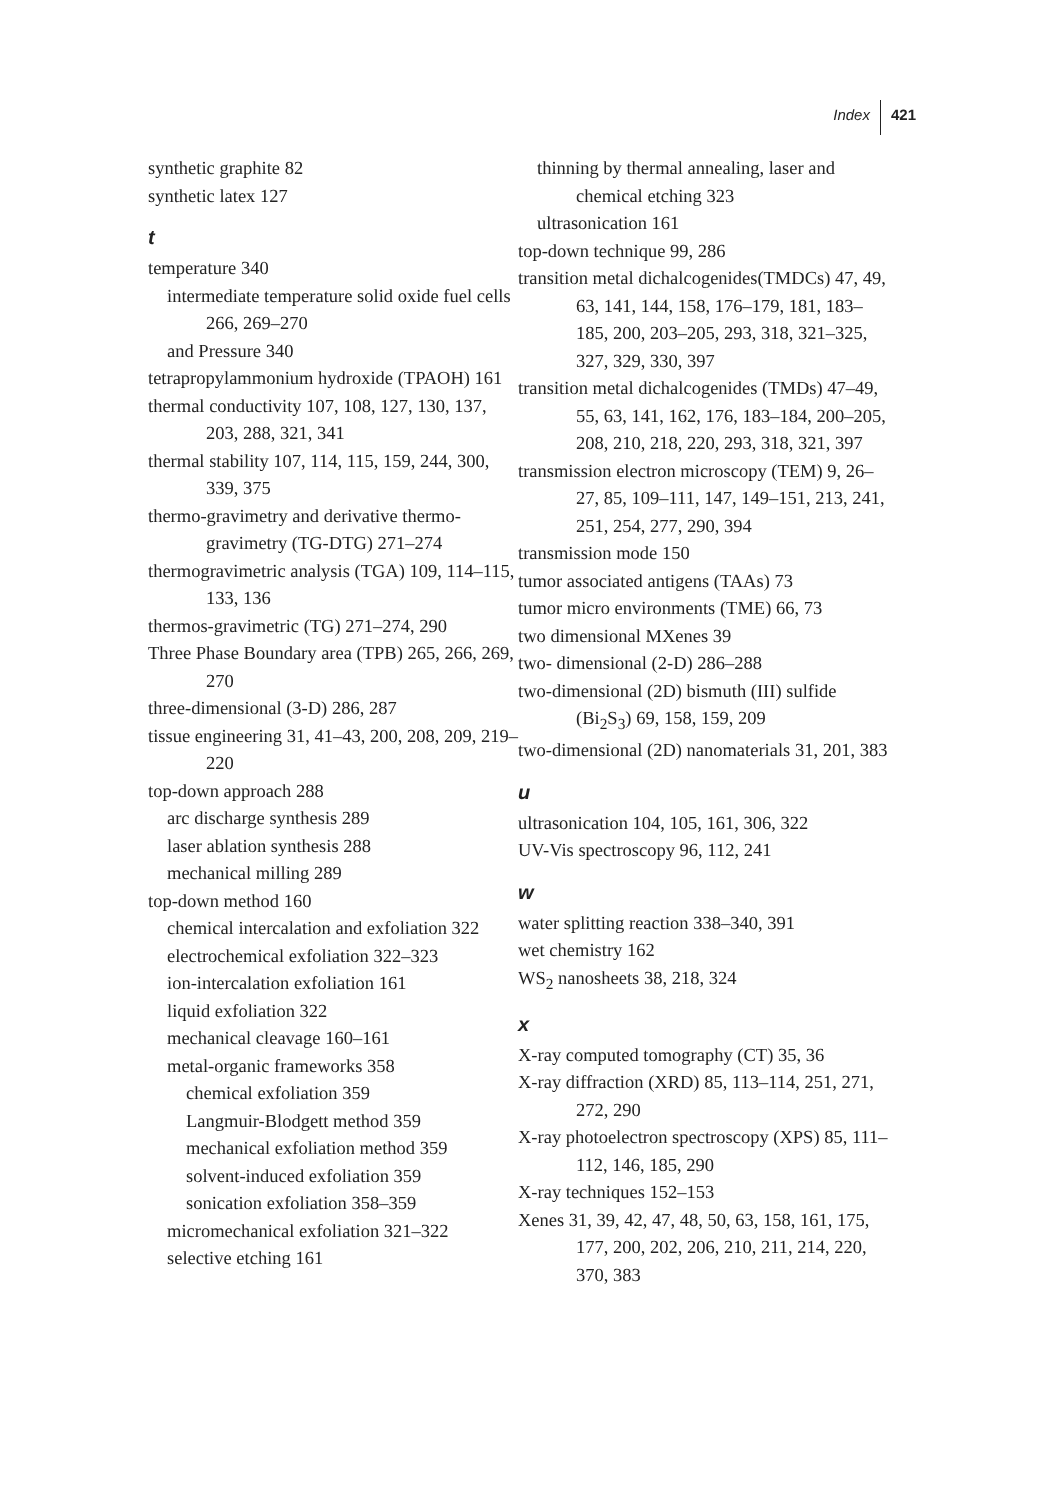Index 421
synthetic graphite 82
synthetic latex 127
t
temperature 340
intermediate temperature solid oxide fuel cells 266, 269–270
and Pressure 340
tetrapropylammonium hydroxide (TPAOH) 161
thermal conductivity 107, 108, 127, 130, 137, 203, 288, 321, 341
thermal stability 107, 114, 115, 159, 244, 300, 339, 375
thermo-gravimetry and derivative thermo-gravimetry (TG-DTG) 271–274
thermogravimetric analysis (TGA) 109, 114–115, 133, 136
thermos-gravimetric (TG) 271–274, 290
Three Phase Boundary area (TPB) 265, 266, 269, 270
three-dimensional (3-D) 286, 287
tissue engineering 31, 41–43, 200, 208, 209, 219–220
top-down approach 288
arc discharge synthesis 289
laser ablation synthesis 288
mechanical milling 289
top-down method 160
chemical intercalation and exfoliation 322
electrochemical exfoliation 322–323
ion-intercalation exfoliation 161
liquid exfoliation 322
mechanical cleavage 160–161
metal-organic frameworks 358
chemical exfoliation 359
Langmuir-Blodgett method 359
mechanical exfoliation method 359
solvent-induced exfoliation 359
sonication exfoliation 358–359
micromechanical exfoliation 321–322
selective etching 161
thinning by thermal annealing, laser and chemical etching 323
ultrasonication 161
top-down technique 99, 286
transition metal dichalcogenides(TMDCs) 47, 49, 63, 141, 144, 158, 176–179, 181, 183–185, 200, 203–205, 293, 318, 321–325, 327, 329, 330, 397
transition metal dichalcogenides (TMDs) 47–49, 55, 63, 141, 162, 176, 183–184, 200–205, 208, 210, 218, 220, 293, 318, 321, 397
transmission electron microscopy (TEM) 9, 26–27, 85, 109–111, 147, 149–151, 213, 241, 251, 254, 277, 290, 394
transmission mode 150
tumor associated antigens (TAAs) 73
tumor micro environments (TME) 66, 73
two dimensional MXenes 39
two- dimensional (2-D) 286–288
two-dimensional (2D) bismuth (III) sulfide (Bi<sub>2</sub>S<sub>3</sub>) 69, 158, 159, 209
two-dimensional (2D) nanomaterials 31, 201, 383
u
ultrasonication 104, 105, 161, 306, 322
UV-Vis spectroscopy 96, 112, 241
w
water splitting reaction 338–340, 391
wet chemistry 162
WS<sub>2</sub> nanosheets 38, 218, 324
x
X-ray computed tomography (CT) 35, 36
X-ray diffraction (XRD) 85, 113–114, 251, 271, 272, 290
X-ray photoelectron spectroscopy (XPS) 85, 111–112, 146, 185, 290
X-ray techniques 152–153
Xenes 31, 39, 42, 47, 48, 50, 63, 158, 161, 175, 177, 200, 202, 206, 210, 211, 214, 220, 370, 383